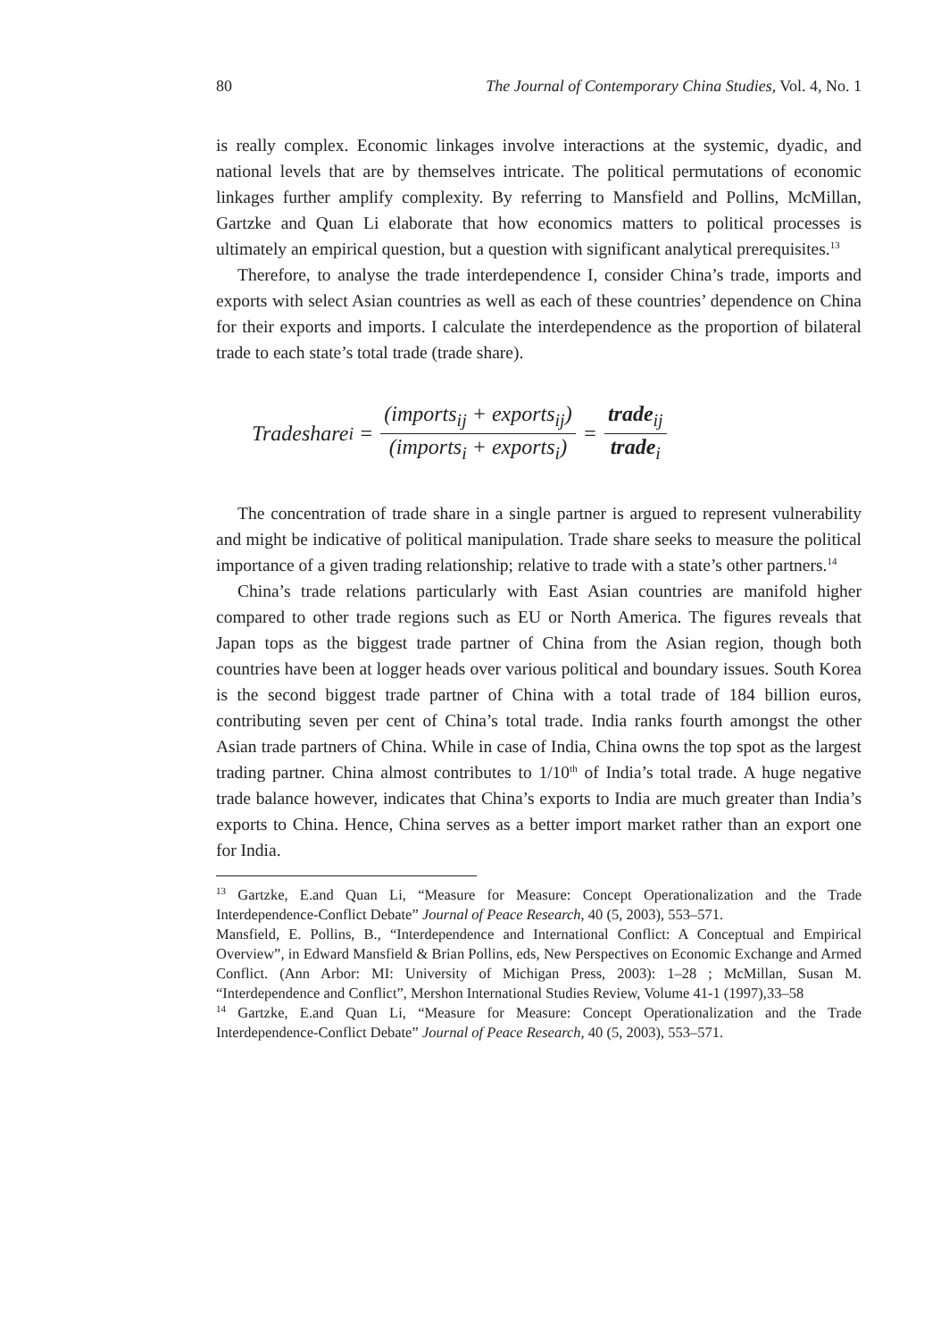80 The Journal of Contemporary China Studies, Vol. 4, No. 1
is really complex. Economic linkages involve interactions at the systemic, dyadic, and national levels that are by themselves intricate. The political permutations of economic linkages further amplify complexity. By referring to Mansfield and Pollins, McMillan, Gartzke and Quan Li elaborate that how economics matters to political processes is ultimately an empirical question, but a question with significant analytical prerequisites.<sup>13</sup>
Therefore, to analyse the trade interdependence I, consider China’s trade, imports and exports with select Asian countries as well as each of these countries’ dependence on China for their exports and imports. I calculate the interdependence as the proportion of bilateral trade to each state’s total trade (trade share).
Tradeshare<sub>i</sub> = (imports<sub>ij</sub> + exports<sub>ij</sub>) (imports<sub>i</sub> + exports<sub>i</sub>) = trade<sub>ij</sub> trade<sub>i</sub>
The concentration of trade share in a single partner is argued to represent vulnerability and might be indicative of political manipulation. Trade share seeks to measure the political importance of a given trading relationship; relative to trade with a state’s other partners.<sup>14</sup>
China’s trade relations particularly with East Asian countries are manifold higher compared to other trade regions such as EU or North America. The figures reveals that Japan tops as the biggest trade partner of China from the Asian region, though both countries have been at logger heads over various political and boundary issues. South Korea is the second biggest trade partner of China with a total trade of 184 billion euros, contributing seven per cent of China’s total trade. India ranks fourth amongst the other Asian trade partners of China. While in case of India, China owns the top spot as the largest trading partner. China almost contributes to 1/10<sup>th</sup> of India’s total trade. A huge negative trade balance however, indicates that China’s exports to India are much greater than India’s exports to China. Hence, China serves as a better import market rather than an export one for India.
<sup>13</sup> Gartzke, E.and Quan Li, “Measure for Measure: Concept Operationalization and the Trade Interdependence-Conflict Debate” Journal of Peace Research, 40 (5, 2003), 553–571.
Mansfield, E. Pollins, B., “Interdependence and International Conflict: A Conceptual and Empirical Overview”, in Edward Mansfield & Brian Pollins, eds, New Perspectives on Economic Exchange and Armed Conflict. (Ann Arbor: MI: University of Michigan Press, 2003): 1–28 ; McMillan, Susan M. “Interdependence and Conflict”, Mershon International Studies Review, Volume 41-1 (1997),33–58
<sup>14</sup> Gartzke, E.and Quan Li, “Measure for Measure: Concept Operationalization and the Trade Interdependence-Conflict Debate” Journal of Peace Research, 40 (5, 2003), 553–571.